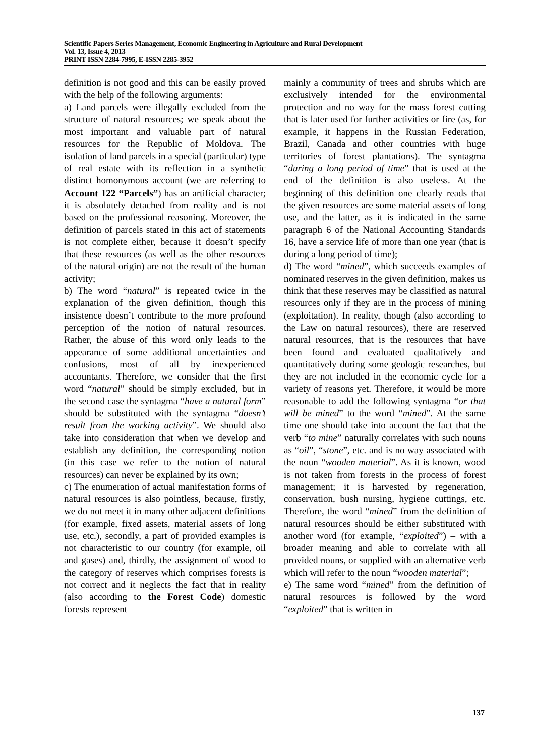Scientific Papers Series Management, Economic Engineering in Agriculture and Rural Development
Vol. 13, Issue 4, 2013
PRINT ISSN 2284-7995, E-ISSN 2285-3952
definition is not good and this can be easily proved with the help of the following arguments:
a) Land parcels were illegally excluded from the structure of natural resources; we speak about the most important and valuable part of natural resources for the Republic of Moldova. The isolation of land parcels in a special (particular) type of real estate with its reflection in a synthetic distinct homonymous account (we are referring to Account 122 “Parcels”) has an artificial character; it is absolutely detached from reality and is not based on the professional reasoning. Moreover, the definition of parcels stated in this act of statements is not complete either, because it doesn’t specify that these resources (as well as the other resources of the natural origin) are not the result of the human activity;
b) The word “natural” is repeated twice in the explanation of the given definition, though this insistence doesn’t contribute to the more profound perception of the notion of natural resources. Rather, the abuse of this word only leads to the appearance of some additional uncertainties and confusions, most of all by inexperienced accountants. Therefore, we consider that the first word “natural” should be simply excluded, but in the second case the syntagma “have a natural form” should be substituted with the syntagma “doesn’t result from the working activity”. We should also take into consideration that when we develop and establish any definition, the corresponding notion (in this case we refer to the notion of natural resources) can never be explained by its own;
c) The enumeration of actual manifestation forms of natural resources is also pointless, because, firstly, we do not meet it in many other adjacent definitions (for example, fixed assets, material assets of long use, etc.), secondly, a part of provided examples is not characteristic to our country (for example, oil and gases) and, thirdly, the assignment of wood to the category of reserves which comprises forests is not correct and it neglects the fact that in reality (also according to the Forest Code) domestic forests represent
mainly a community of trees and shrubs which are exclusively intended for the environmental protection and no way for the mass forest cutting that is later used for further activities or fire (as, for example, it happens in the Russian Federation, Brazil, Canada and other countries with huge territories of forest plantations). The syntagma “during a long period of time” that is used at the end of the definition is also useless. At the beginning of this definition one clearly reads that the given resources are some material assets of long use, and the latter, as it is indicated in the same paragraph 6 of the National Accounting Standards 16, have a service life of more than one year (that is during a long period of time);
d) The word “mined”, which succeeds examples of nominated reserves in the given definition, makes us think that these reserves may be classified as natural resources only if they are in the process of mining (exploitation). In reality, though (also according to the Law on natural resources), there are reserved natural resources, that is the resources that have been found and evaluated qualitatively and quantitatively during some geologic researches, but they are not included in the economic cycle for a variety of reasons yet. Therefore, it would be more reasonable to add the following syntagma “or that will be mined” to the word “mined”. At the same time one should take into account the fact that the verb “to mine” naturally correlates with such nouns as “oil”, “stone”, etc. and is no way associated with the noun “wooden material”. As it is known, wood is not taken from forests in the process of forest management; it is harvested by regeneration, conservation, bush nursing, hygiene cuttings, etc. Therefore, the word “mined” from the definition of natural resources should be either substituted with another word (for example, “exploited”) – with a broader meaning and able to correlate with all provided nouns, or supplied with an alternative verb which will refer to the noun “wooden material”;
e) The same word “mined” from the definition of natural resources is followed by the word “exploited” that is written in
137